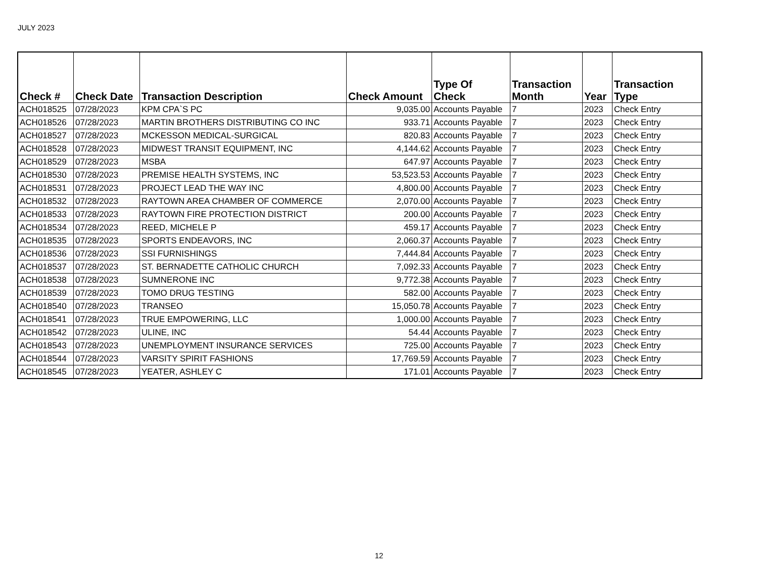JULY 2023
| Check # | Check Date | Transaction Description | Check Amount | Type Of Check | Transaction Month | Year | Transaction Type |
| --- | --- | --- | --- | --- | --- | --- | --- |
| ACH018525 | 07/28/2023 | KPM CPA`S PC | 9,035.00 | Accounts Payable | 7 | 2023 | Check Entry |
| ACH018526 | 07/28/2023 | MARTIN BROTHERS DISTRIBUTING CO INC | 933.71 | Accounts Payable | 7 | 2023 | Check Entry |
| ACH018527 | 07/28/2023 | MCKESSON MEDICAL-SURGICAL | 820.83 | Accounts Payable | 7 | 2023 | Check Entry |
| ACH018528 | 07/28/2023 | MIDWEST TRANSIT EQUIPMENT, INC | 4,144.62 | Accounts Payable | 7 | 2023 | Check Entry |
| ACH018529 | 07/28/2023 | MSBA | 647.97 | Accounts Payable | 7 | 2023 | Check Entry |
| ACH018530 | 07/28/2023 | PREMISE HEALTH SYSTEMS, INC | 53,523.53 | Accounts Payable | 7 | 2023 | Check Entry |
| ACH018531 | 07/28/2023 | PROJECT LEAD THE WAY INC | 4,800.00 | Accounts Payable | 7 | 2023 | Check Entry |
| ACH018532 | 07/28/2023 | RAYTOWN AREA CHAMBER OF COMMERCE | 2,070.00 | Accounts Payable | 7 | 2023 | Check Entry |
| ACH018533 | 07/28/2023 | RAYTOWN FIRE PROTECTION DISTRICT | 200.00 | Accounts Payable | 7 | 2023 | Check Entry |
| ACH018534 | 07/28/2023 | REED, MICHELE P | 459.17 | Accounts Payable | 7 | 2023 | Check Entry |
| ACH018535 | 07/28/2023 | SPORTS ENDEAVORS, INC | 2,060.37 | Accounts Payable | 7 | 2023 | Check Entry |
| ACH018536 | 07/28/2023 | SSI FURNISHINGS | 7,444.84 | Accounts Payable | 7 | 2023 | Check Entry |
| ACH018537 | 07/28/2023 | ST. BERNADETTE CATHOLIC CHURCH | 7,092.33 | Accounts Payable | 7 | 2023 | Check Entry |
| ACH018538 | 07/28/2023 | SUMNERONE INC | 9,772.38 | Accounts Payable | 7 | 2023 | Check Entry |
| ACH018539 | 07/28/2023 | TOMO DRUG TESTING | 582.00 | Accounts Payable | 7 | 2023 | Check Entry |
| ACH018540 | 07/28/2023 | TRANSEO | 15,050.78 | Accounts Payable | 7 | 2023 | Check Entry |
| ACH018541 | 07/28/2023 | TRUE EMPOWERING, LLC | 1,000.00 | Accounts Payable | 7 | 2023 | Check Entry |
| ACH018542 | 07/28/2023 | ULINE, INC | 54.44 | Accounts Payable | 7 | 2023 | Check Entry |
| ACH018543 | 07/28/2023 | UNEMPLOYMENT INSURANCE SERVICES | 725.00 | Accounts Payable | 7 | 2023 | Check Entry |
| ACH018544 | 07/28/2023 | VARSITY SPIRIT FASHIONS | 17,769.59 | Accounts Payable | 7 | 2023 | Check Entry |
| ACH018545 | 07/28/2023 | YEATER, ASHLEY C | 171.01 | Accounts Payable | 7 | 2023 | Check Entry |
12